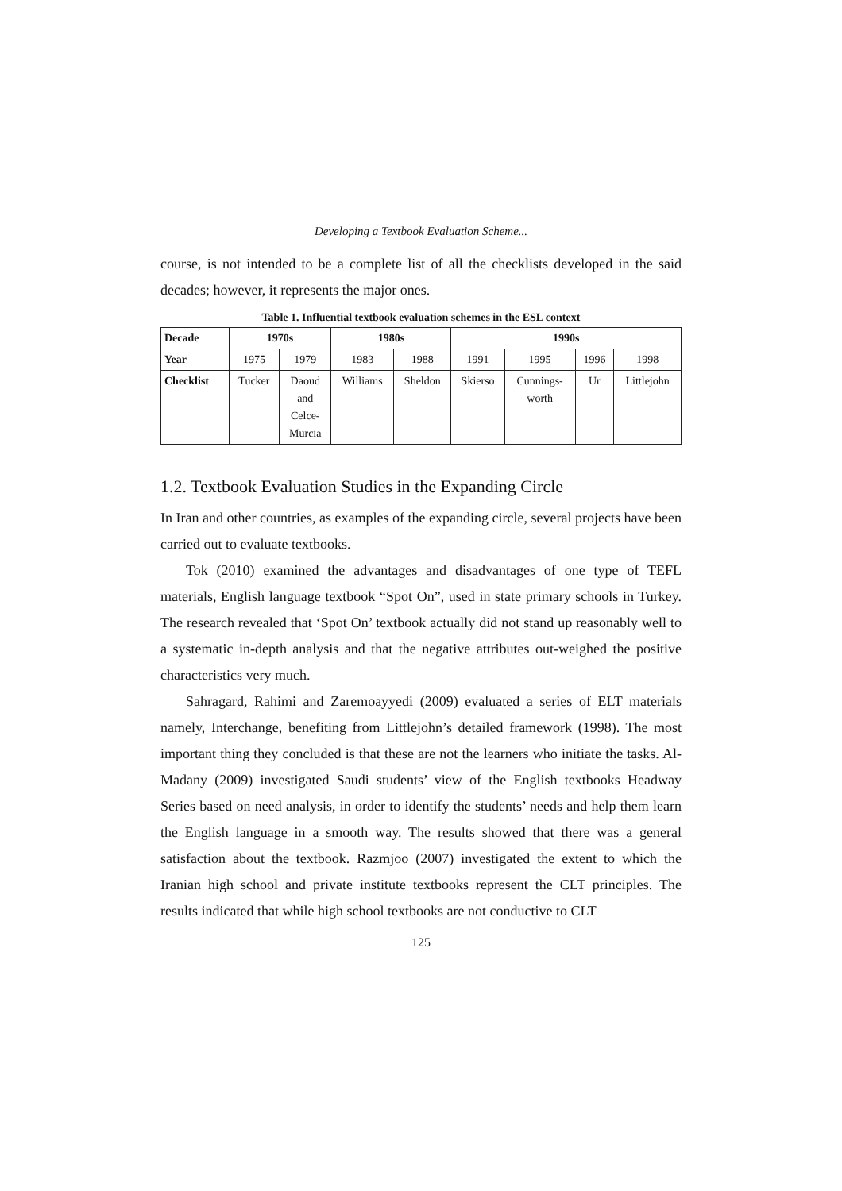Developing a Textbook Evaluation Scheme...
course, is not intended to be a complete list of all the checklists developed in the said decades; however, it represents the major ones.
Table 1. Influential textbook evaluation schemes in the ESL context
| Decade | 1970s | | 1980s | | 1990s | | | |
| --- | --- | --- | --- | --- | --- | --- | --- | --- |
| Year | 1975 | 1979 | 1983 | 1988 | 1991 | 1995 | 1996 | 1998 |
| Checklist | Tucker | Daoud and Celce- Murcia | Williams | Sheldon | Skierso | Cunnings- worth | Ur | Littlejohn |
1.2. Textbook Evaluation Studies in the Expanding Circle
In Iran and other countries, as examples of the expanding circle, several projects have been carried out to evaluate textbooks.
Tok (2010) examined the advantages and disadvantages of one type of TEFL materials, English language textbook “Spot On”, used in state primary schools in Turkey. The research revealed that ‘Spot On’ textbook actually did not stand up reasonably well to a systematic in-depth analysis and that the negative attributes out-weighed the positive characteristics very much.
Sahragard, Rahimi and Zaremoayyedi (2009) evaluated a series of ELT materials namely, Interchange, benefiting from Littlejohn’s detailed framework (1998). The most important thing they concluded is that these are not the learners who initiate the tasks. Al-Madany (2009) investigated Saudi students’ view of the English textbooks Headway Series based on need analysis, in order to identify the students’ needs and help them learn the English language in a smooth way. The results showed that there was a general satisfaction about the textbook. Razmjoo (2007) investigated the extent to which the Iranian high school and private institute textbooks represent the CLT principles. The results indicated that while high school textbooks are not conductive to CLT
125